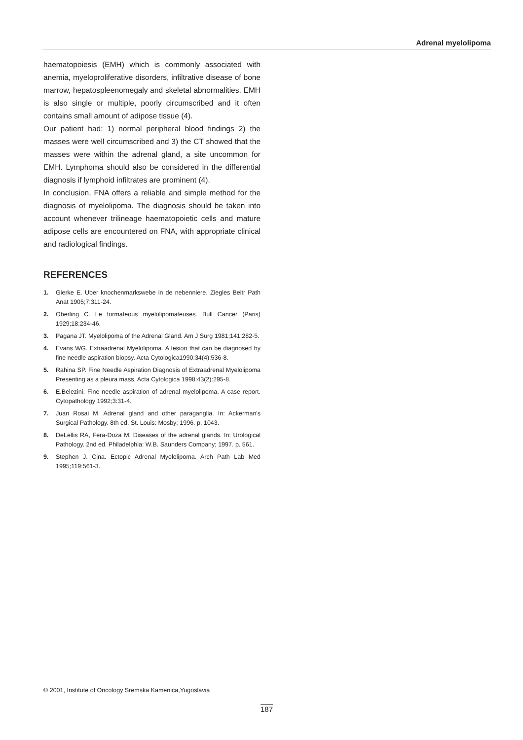Adrenal myelolipoma
haematopoiesis (EMH) which is commonly associated with anemia, myeloproliferative disorders, infiltrative disease of bone marrow, hepatospleenomegaly and skeletal abnormalities. EMH is also single or multiple, poorly circumscribed and it often contains small amount of adipose tissue (4).
Our patient had: 1) normal peripheral blood findings 2) the masses were well circumscribed and 3) the CT showed that the masses were within the adrenal gland, a site uncommon for EMH. Lymphoma should also be considered in the differential diagnosis if lymphoid infiltrates are prominent (4).
In conclusion, FNA offers a reliable and simple method for the diagnosis of myelolipoma. The diagnosis should be taken into account whenever trilineage haematopoietic cells and mature adipose cells are encountered on FNA, with appropriate clinical and radiological findings.
REFERENCES
1. Gierke E. Uber knochenmarkswebe in de nebenniere. Ziegles Beitr Path Anat 1905;7:311-24.
2. Oberling C. Le formateous myelolipomateuses. Bull Cancer (Paris) 1929;18:234-46.
3. Pagana JT. Myelolipoma of the Adrenal Gland. Am J Surg 1981;141:282-5.
4. Evans WG. Extraadrenal Myelolipoma. A lesion that can be diagnosed by fine needle aspiration biopsy. Acta Cytologica1990:34(4):536-8.
5. Rahina SP. Fine Needle Aspiration Diagnosis of Extraadrenal Myelolipoma Presenting as a pleura mass. Acta Cytologica 1998:43(2):295-8.
6. E.Belezini. Fine needle aspiration of adrenal myelolipoma. A case report. Cytopathology 1992;3:31-4.
7. Juan Rosai M. Adrenal gland and other paraganglia. In: Ackerman's Surgical Pathology. 8th ed. St. Louis: Mosby; 1996. p. 1043.
8. DeLellis RA, Fera-Doza M. Diseases of the adrenal glands. In: Urological Pathology. 2nd ed. Philadelphia: W.B. Saunders Company; 1997. p. 561.
9. Stephen J. Cina. Ectopic Adrenal Myelolipoma. Arch Path Lab Med 1995;119:561-3.
© 2001, Institute of Oncology Sremska Kamenica,Yugoslavia
187